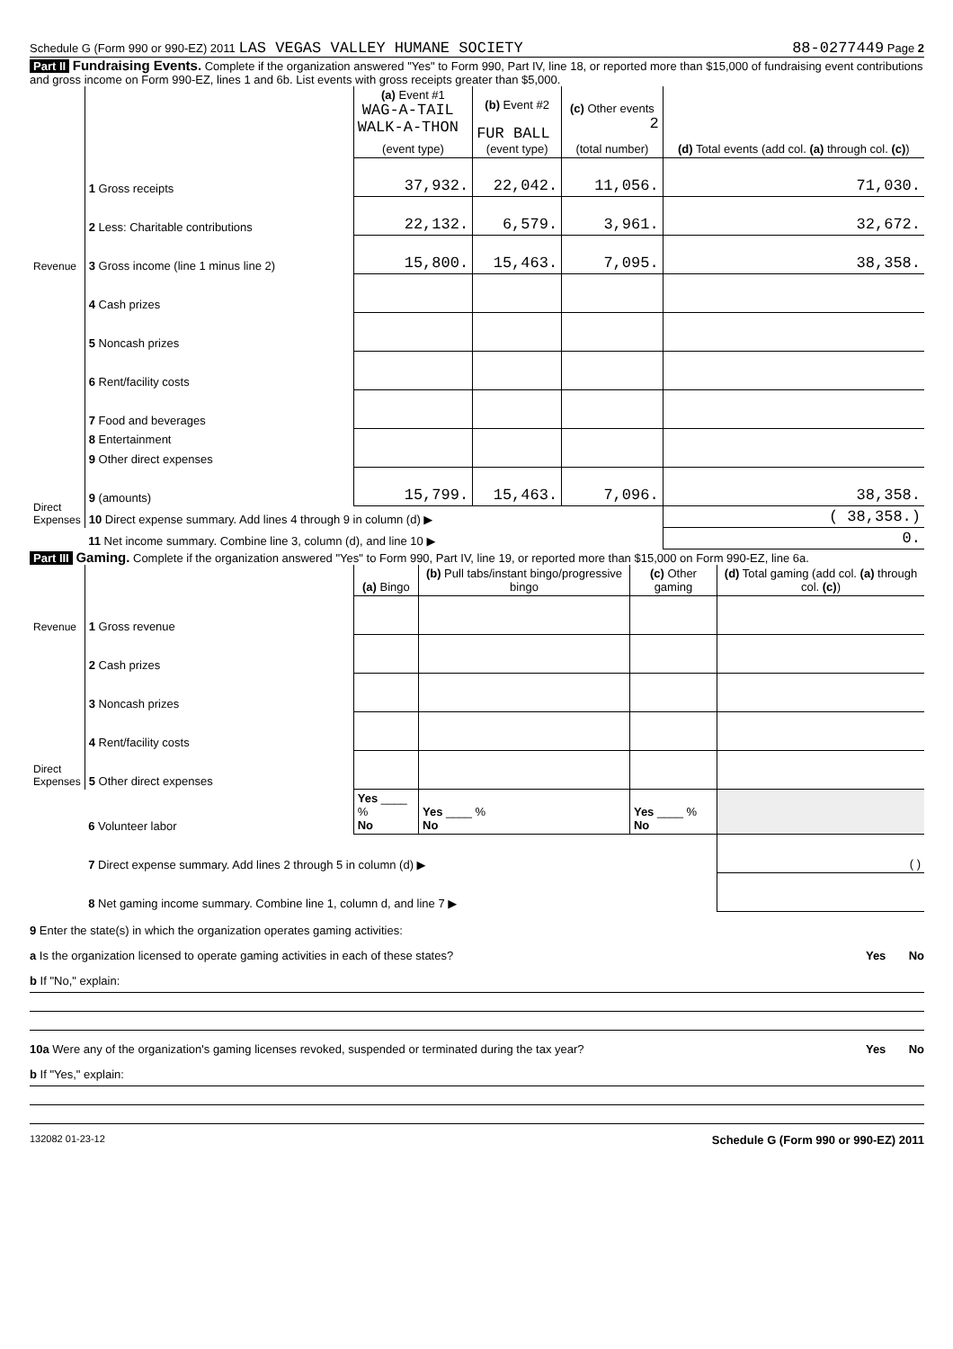Schedule G (Form 990 or 990-EZ) 2011 LAS VEGAS VALLEY HUMANE SOCIETY 88-0277449 Page 2
Part II Fundraising Events. Complete if the organization answered "Yes" to Form 990, Part IV, line 18, or reported more than $15,000 of fundraising event contributions and gross income on Form 990-EZ, lines 1 and 6b. List events with gross receipts greater than $5,000.
| | | (a) Event #1 WAG-A-TAIL WALK-A-THON (event type) | (b) Event #2 FUR BALL (event type) | (c) Other events 2 (total number) | (d) Total events (add col. (a) through col. (c) ) |
| Revenue | 1 Gross receipts | 37,932. | 22,042. | 11,056. | 71,030. |
| | 2 Less: Charitable contributions | 22,132. | 6,579. | 3,961. | 32,672. |
| | 3 Gross income (line 1 minus line 2) | 15,800. | 15,463. | 7,095. | 38,358. |
| Direct Expenses | 4 Cash prizes | | | | |
| | 5 Noncash prizes | | | | |
| | 6 Rent/facility costs | | | | |
| | 7 Food and beverages | | | | |
| | 8 Entertainment | | | | |
| | 9 Other direct expenses | | | | |
| | 9 (amounts) | 15,799. | 15,463. | 7,096. | 38,358. |
| | 10 Direct expense summary. Add lines 4 through 9 in column (d) ▶ | | | | ( 38,358.) |
| | 11 Net income summary. Combine line 3, column (d), and line 10 ▶ | | | | 0. |
Part III Gaming. Complete if the organization answered "Yes" to Form 990, Part IV, line 19, or reported more than $15,000 on Form 990-EZ, line 6a.
| Revenue | | (a) Bingo | (b) Pull tabs/instant bingo/progressive bingo | (c) Other gaming | (d) Total gaming (add col. (a) through col. (c) ) |
| | 1 Gross revenue | | | | |
| Direct Expenses | 2 Cash prizes | | | | |
| | 3 Noncash prizes | | | | |
| | 4 Rent/facility costs | | | | |
| | 5 Other direct expenses | | | | |
| | 6 Volunteer labor | Yes ____ % No | Yes ____ % No | Yes ____ % No | |
| | 7 Direct expense summary. Add lines 2 through 5 in column (d) ▶ | | | | ( ) |
| | 8 Net gaming income summary. Combine line 1, column d, and line 7 ▶ | | | | |
9 Enter the state(s) in which the organization operates gaming activities:
a Is the organization licensed to operate gaming activities in each of these states? Yes No
b If "No," explain:
10a Were any of the organization's gaming licenses revoked, suspended or terminated during the tax year? Yes No
b If "Yes," explain:
132082 01-23-12 Schedule G (Form 990 or 990-EZ) 2011